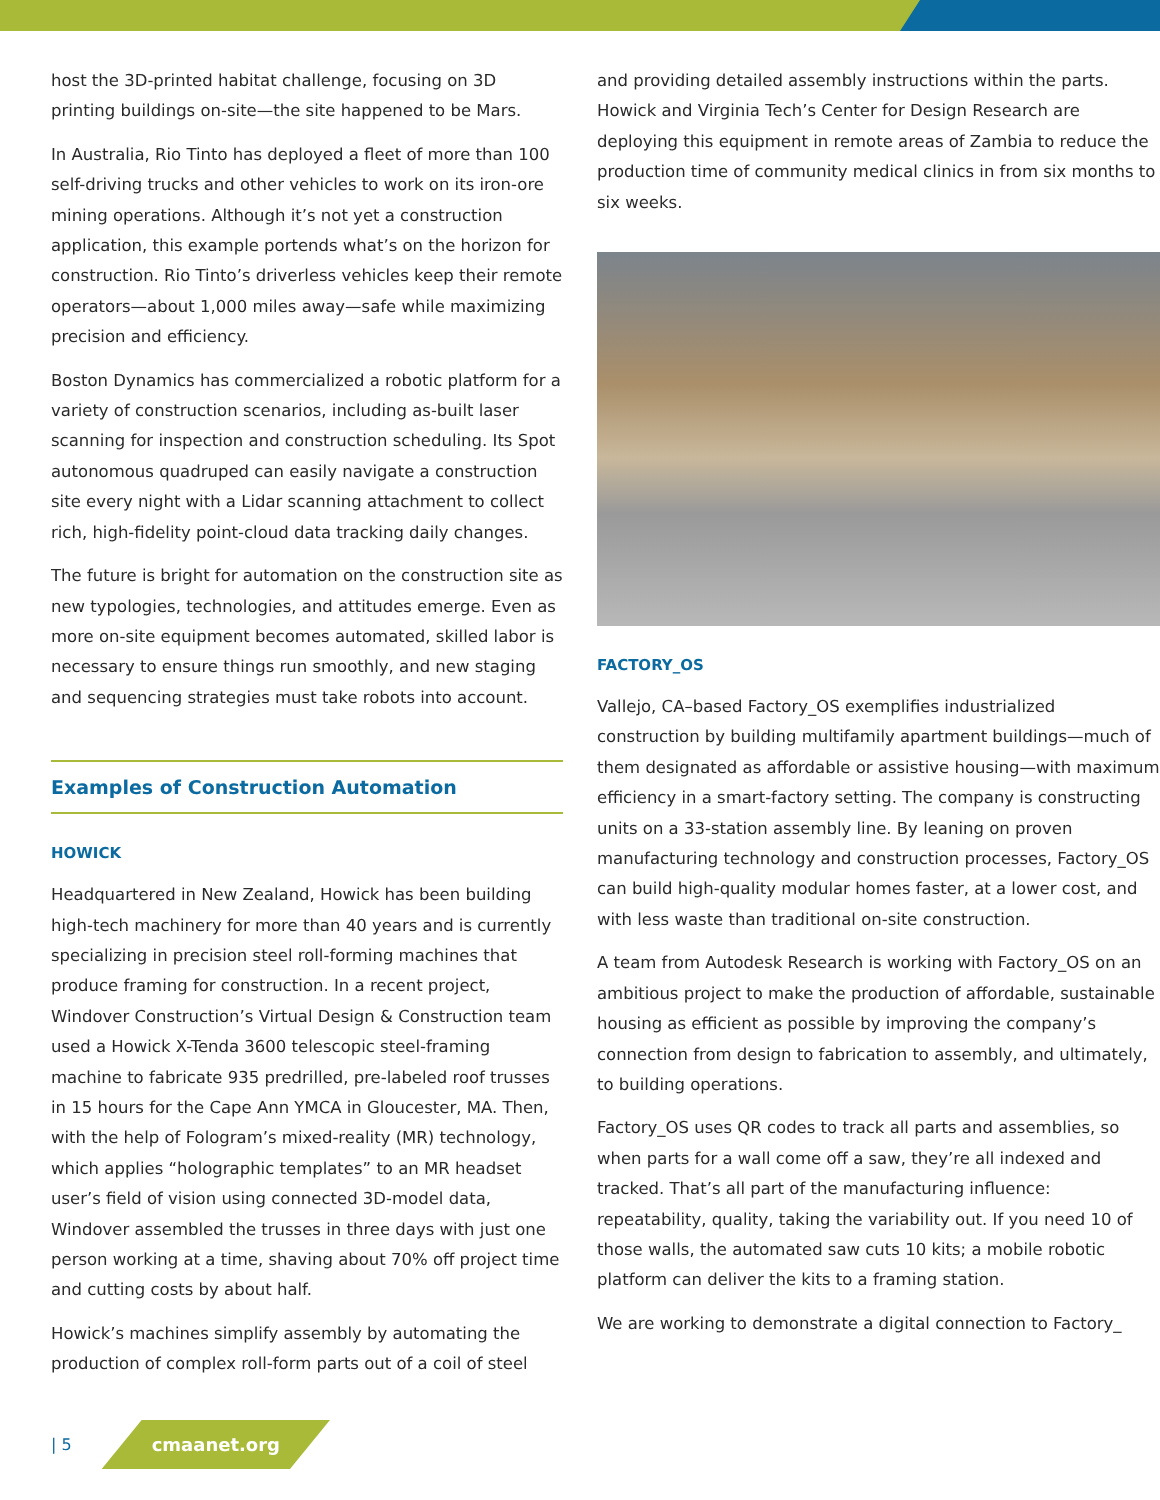host the 3D-printed habitat challenge, focusing on 3D printing buildings on-site—the site happened to be Mars.
In Australia, Rio Tinto has deployed a fleet of more than 100 self-driving trucks and other vehicles to work on its iron-ore mining operations. Although it’s not yet a construction application, this example portends what’s on the horizon for construction. Rio Tinto’s driverless vehicles keep their remote operators—about 1,000 miles away—safe while maximizing precision and efficiency.
Boston Dynamics has commercialized a robotic platform for a variety of construction scenarios, including as-built laser scanning for inspection and construction scheduling. Its Spot autonomous quadruped can easily navigate a construction site every night with a Lidar scanning attachment to collect rich, high-fidelity point-cloud data tracking daily changes.
The future is bright for automation on the construction site as new typologies, technologies, and attitudes emerge. Even as more on-site equipment becomes automated, skilled labor is necessary to ensure things run smoothly, and new staging and sequencing strategies must take robots into account.
Examples of Construction Automation
HOWICK
Headquartered in New Zealand, Howick has been building high-tech machinery for more than 40 years and is currently specializing in precision steel roll-forming machines that produce framing for construction. In a recent project, Windover Construction’s Virtual Design & Construction team used a Howick X-Tenda 3600 telescopic steel-framing machine to fabricate 935 predrilled, pre-labeled roof trusses in 15 hours for the Cape Ann YMCA in Gloucester, MA. Then, with the help of Fologram’s mixed-reality (MR) technology, which applies “holographic templates” to an MR headset user’s field of vision using connected 3D-model data, Windover assembled the trusses in three days with just one person working at a time, shaving about 70% off project time and cutting costs by about half.
Howick’s machines simplify assembly by automating the production of complex roll-form parts out of a coil of steel
and providing detailed assembly instructions within the parts. Howick and Virginia Tech’s Center for Design Research are deploying this equipment in remote areas of Zambia to reduce the production time of community medical clinics in from six months to six weeks.
FACTORY_OS
Vallejo, CA–based Factory_OS exemplifies industrialized construction by building multifamily apartment buildings—much of them designated as affordable or assistive housing—with maximum efficiency in a smart-factory setting. The company is constructing units on a 33-station assembly line. By leaning on proven manufacturing technology and construction processes, Factory_OS can build high-quality modular homes faster, at a lower cost, and with less waste than traditional on-site construction.
A team from Autodesk Research is working with Factory_OS on an ambitious project to make the production of affordable, sustainable housing as efficient as possible by improving the company’s connection from design to fabrication to assembly, and ultimately, to building operations.
Factory_OS uses QR codes to track all parts and assemblies, so when parts for a wall come off a saw, they’re all indexed and tracked. That’s all part of the manufacturing influence: repeatability, quality, taking the variability out. If you need 10 of those walls, the automated saw cuts 10 kits; a mobile robotic platform can deliver the kits to a framing station.
We are working to demonstrate a digital connection to Factory_
| 5 cmaanet.org